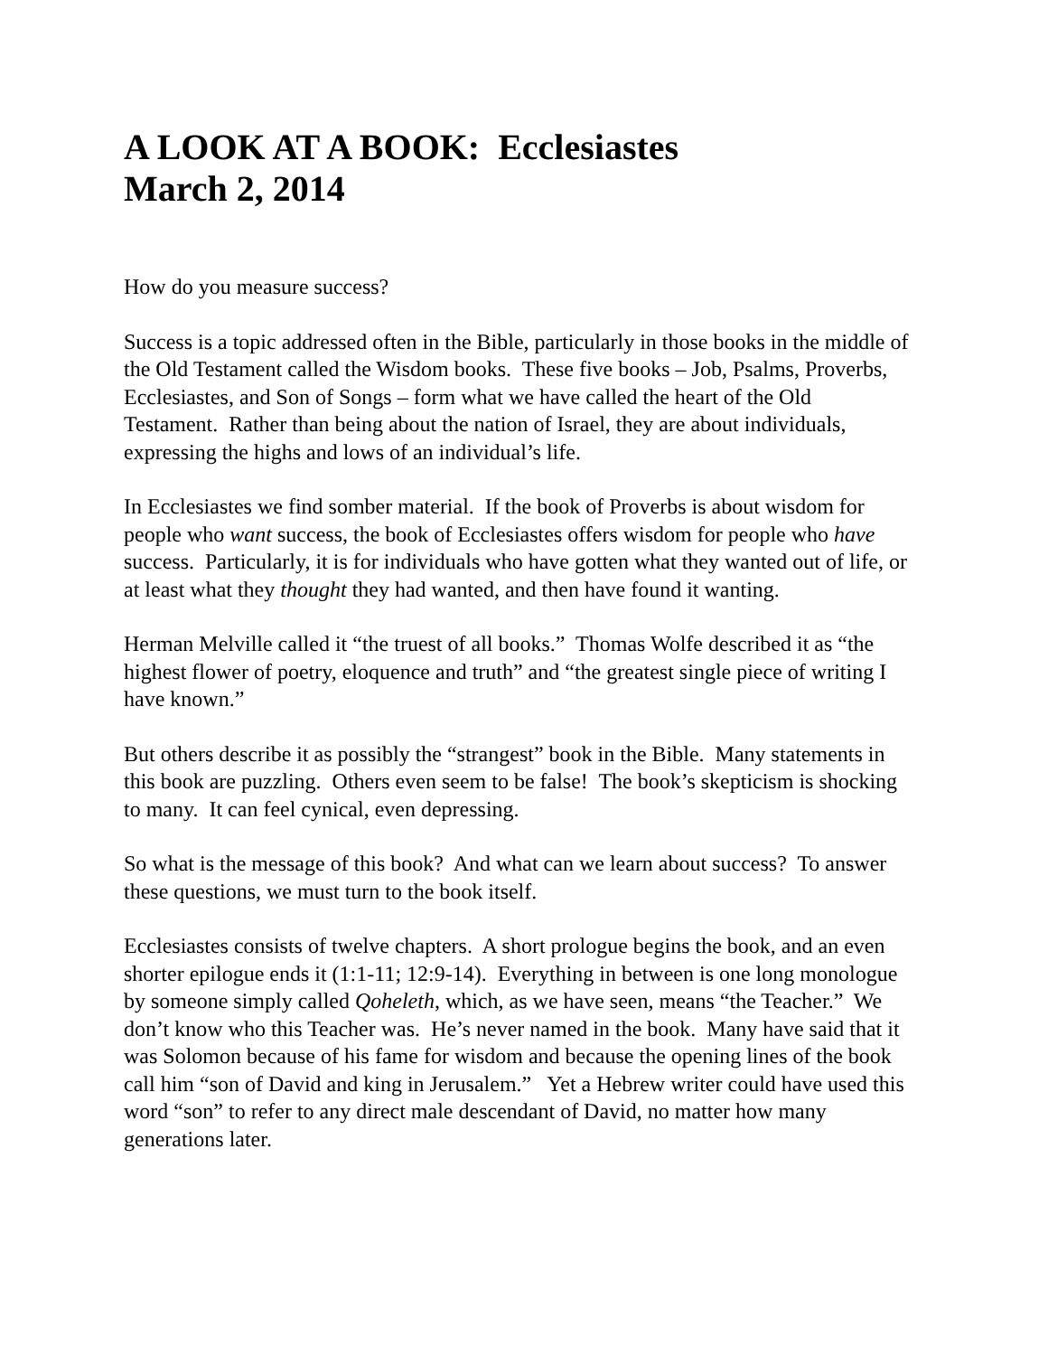A LOOK AT A BOOK: Ecclesiastes
March 2, 2014
How do you measure success?
Success is a topic addressed often in the Bible, particularly in those books in the middle of the Old Testament called the Wisdom books. These five books – Job, Psalms, Proverbs, Ecclesiastes, and Son of Songs – form what we have called the heart of the Old Testament. Rather than being about the nation of Israel, they are about individuals, expressing the highs and lows of an individual’s life.
In Ecclesiastes we find somber material. If the book of Proverbs is about wisdom for people who want success, the book of Ecclesiastes offers wisdom for people who have success. Particularly, it is for individuals who have gotten what they wanted out of life, or at least what they thought they had wanted, and then have found it wanting.
Herman Melville called it “the truest of all books.” Thomas Wolfe described it as “the highest flower of poetry, eloquence and truth” and “the greatest single piece of writing I have known.”
But others describe it as possibly the “strangest” book in the Bible. Many statements in this book are puzzling. Others even seem to be false! The book’s skepticism is shocking to many. It can feel cynical, even depressing.
So what is the message of this book? And what can we learn about success? To answer these questions, we must turn to the book itself.
Ecclesiastes consists of twelve chapters. A short prologue begins the book, and an even shorter epilogue ends it (1:1-11; 12:9-14). Everything in between is one long monologue by someone simply called Qoheleth, which, as we have seen, means “the Teacher.” We don’t know who this Teacher was. He’s never named in the book. Many have said that it was Solomon because of his fame for wisdom and because the opening lines of the book call him “son of David and king in Jerusalem.” Yet a Hebrew writer could have used this word “son” to refer to any direct male descendant of David, no matter how many generations later.